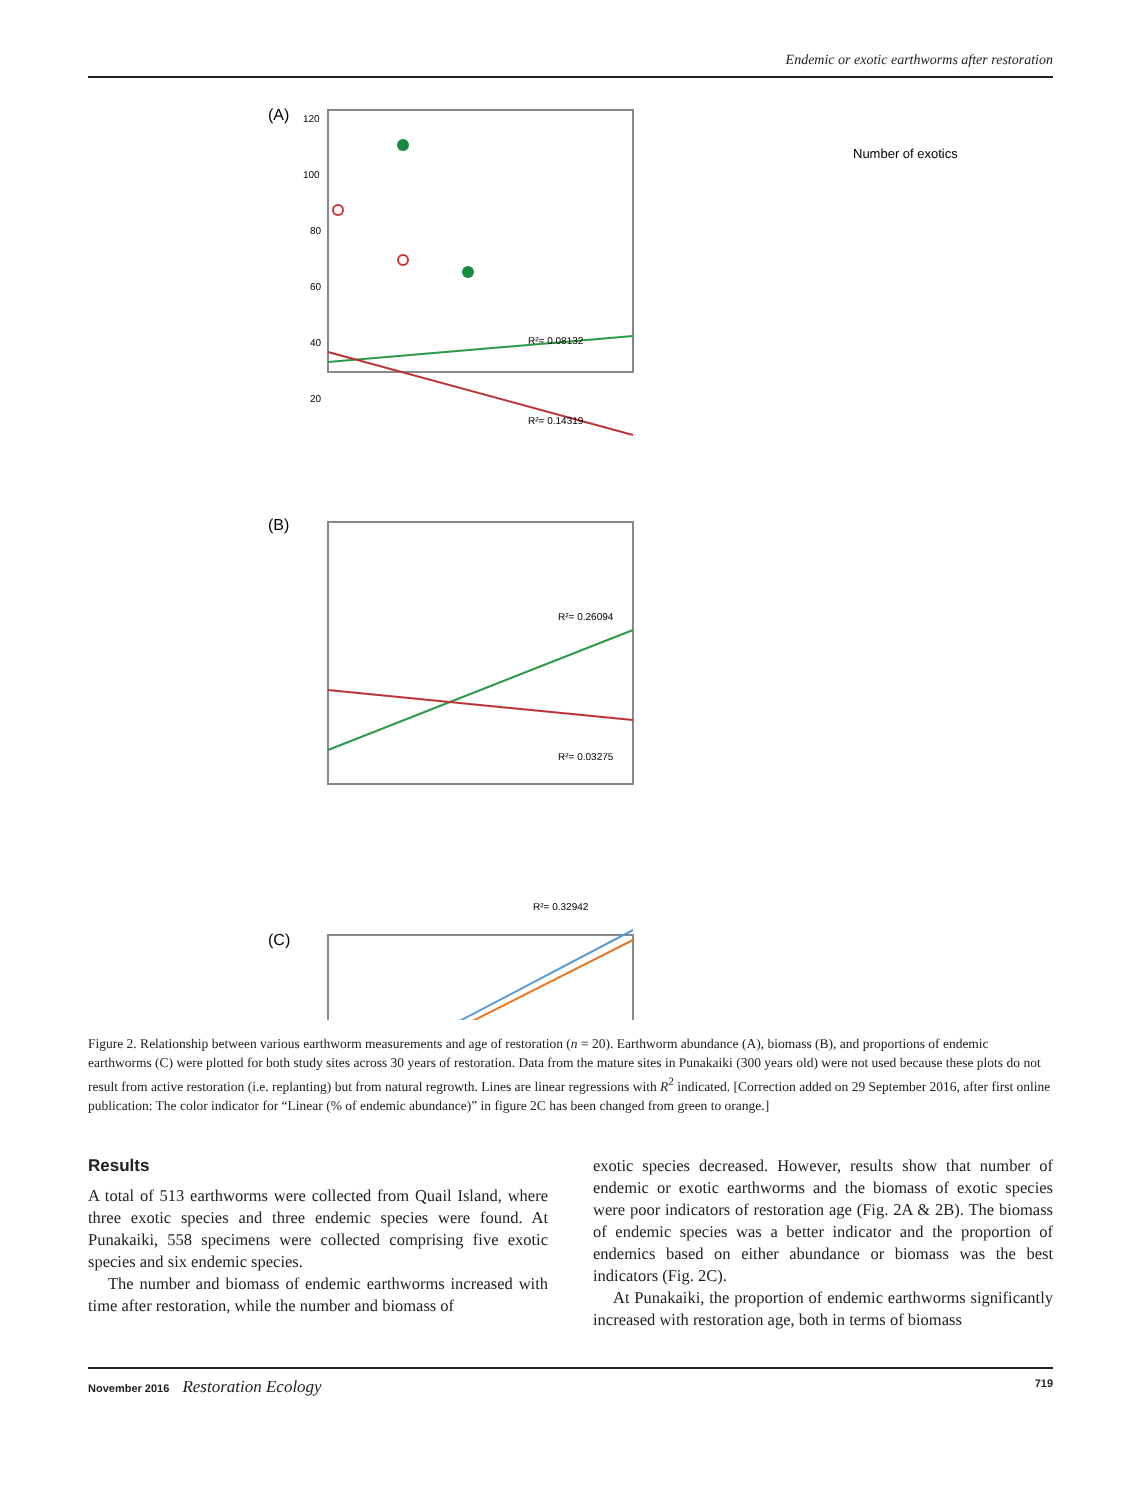Endemic or exotic earthworms after restoration
(A)
120
100
80
60
40
20
R²= 0.08132
R²= 0.14319
Number of exotics
(B)
R²= 0.26094
R²= 0.03275
(C)
R²= 0.32942
Figure 2. Relationship between various earthworm measurements and age of restoration (n = 20). Earthworm abundance (A), biomass (B), and proportions of endemic earthworms (C) were plotted for both study sites across 30 years of restoration. Data from the mature sites in Punakaiki (300 years old) were not used because these plots do not result from active restoration (i.e. replanting) but from natural regrowth. Lines are linear regressions with R<sup>2</sup> indicated. [Correction added on 29 September 2016, after first online publication: The color indicator for “Linear (% of endemic abundance)” in figure 2C has been changed from green to orange.]
Results
A total of 513 earthworms were collected from Quail Island, where three exotic species and three endemic species were found. At Punakaiki, 558 specimens were collected comprising five exotic species and six endemic species.
The number and biomass of endemic earthworms increased with time after restoration, while the number and biomass of
exotic species decreased. However, results show that number of endemic or exotic earthworms and the biomass of exotic species were poor indicators of restoration age (Fig. 2A & 2B). The biomass of endemic species was a better indicator and the proportion of endemics based on either abundance or biomass was the best indicators (Fig. 2C).
At Punakaiki, the proportion of endemic earthworms significantly increased with restoration age, both in terms of biomass
November 2016 Restoration Ecology 719